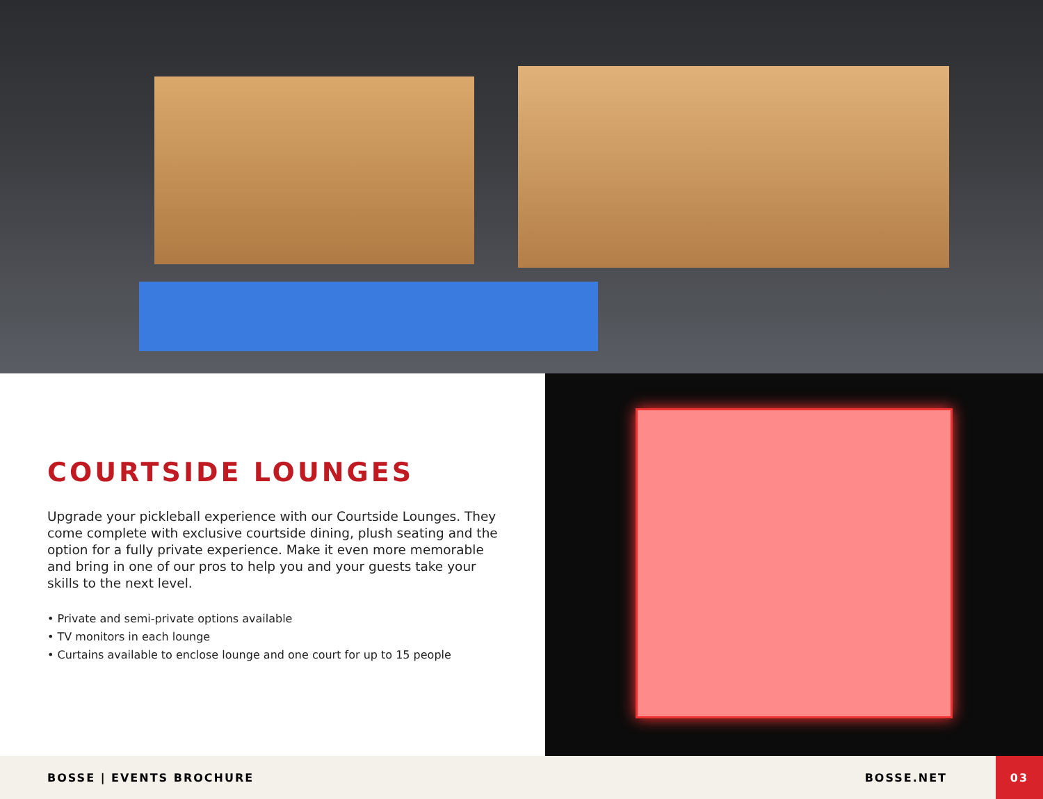COURTSIDE LOUNGES
Upgrade your pickleball experience with our Courtside Lounges. They come complete with exclusive courtside dining, plush seating and the option for a fully private experience. Make it even more memorable and bring in one of our pros to help you and your guests take your skills to the next level.
• Private and semi-private options available
• TV monitors in each lounge
• Curtains available to enclose lounge and one court for up to 15 people
BOSSE | EVENTS BROCHURE BOSSE.NET
03